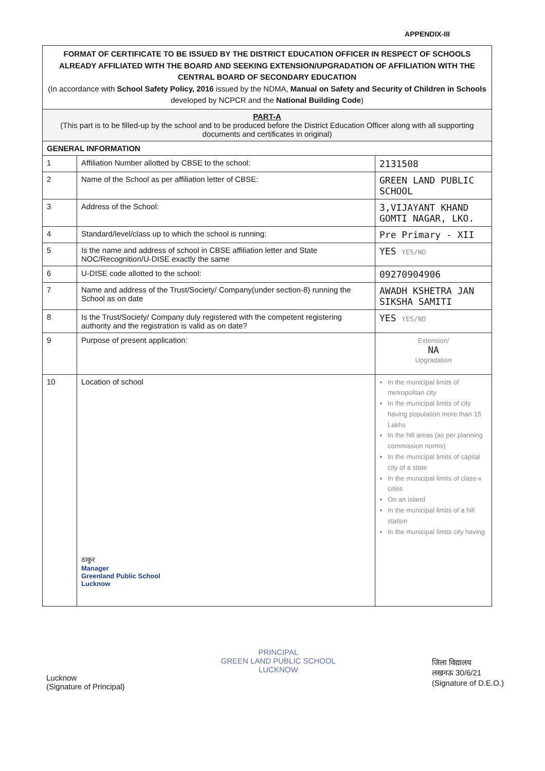APPENDIX-III
| FORMAT OF CERTIFICATE TO BE ISSUED BY THE DISTRICT EDUCATION OFFICER IN RESPECT OF SCHOOLS ALREADY AFFILIATED WITH THE BOARD AND SEEKING EXTENSION/UPGRADATION OF AFFILIATION WITH THE CENTRAL BOARD OF SECONDARY EDUCATION (In accordance with School Safety Policy, 2016 issued by the NDMA, Manual on Safety and Security of Children in Schools developed by NCPCR and the National Building Code ) | | |
| PART-A (This part is to be filled-up by the school and to be produced before the District Education Officer along with all supporting documents and certificates in original) | | |
| GENERAL INFORMATION | | |
| 1 | Affiliation Number allotted by CBSE to the school: | 2131508 |
| 2 | Name of the School as per affiliation letter of CBSE: | GREEN LAND PUBLIC SCHOOL |
| 3 | Address of the School: | 3,VIJAYANT KHAND GOMTI NAGAR, LKO. |
| 4 | Standard/level/class up to which the school is running: | Pre Primary - XII |
| 5 | Is the name and address of school in CBSE affiliation letter and State NOC/Recognition/U-DISE exactly the same | YES YES/NO |
| 6 | U-DISE code allotted to the school: | 09270904906 |
| 7 | Name and address of the Trust/Society/ Company(under section-8) running the School as on date | AWADH KSHETRA JAN SIKSHA SAMITI |
| 8 | Is the Trust/Society/ Company duly registered with the competent registering authority and the registration is valid as on date? | YES YES/NO |
| 9 | Purpose of present application: | Extension/ NA Upgradation |
| 10 | Location of school ठाकुर Manager Greenland Public School Lucknow | In the municipal limits of metropolitan city In the municipal limits of city having population more than 15 Lakhs In the hill areas (as per planning commission norms) In the municipal limits of capital city of a state In the municipal limits of class-x cities On an island In the municipal limits of a hill station In the municipal limits city having |
Lucknow
(Signature of Principal)
PRINCIPAL
GREEN LAND PUBLIC SCHOOL
LUCKNOW
जिला विद्यालय
लखनऊ 30/6/21
(Signature of D.E.O.)